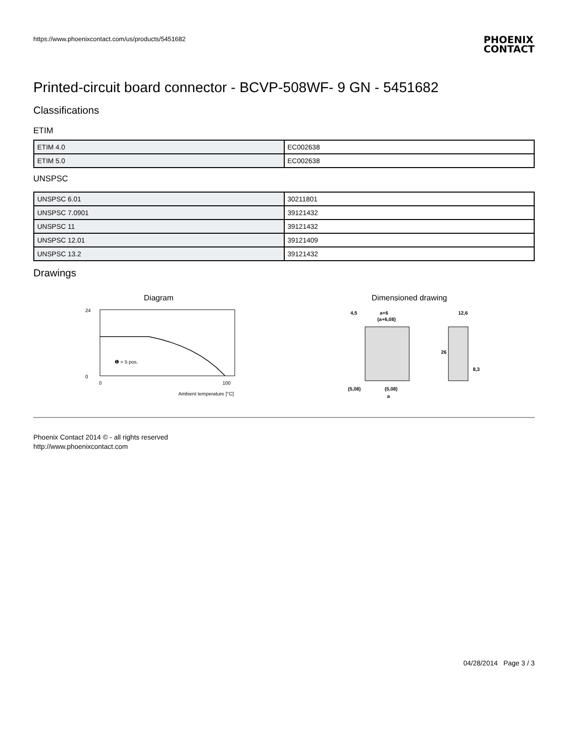https://www.phoenixcontact.com/us/products/5451682 PHOENIX
CONTACT
Printed-circuit board connector - BCVP-508WF- 9 GN - 5451682
Classifications
ETIM
| ETIM 4.0 | EC002638 |
| ETIM 5.0 | EC002638 |
UNSPSC
| UNSPSC 6.01 | 30211801 |
| UNSPSC 7.0901 | 39121432 |
| UNSPSC 11 | 39121432 |
| UNSPSC 12.01 | 39121409 |
| UNSPSC 13.2 | 39121432 |
Drawings
Diagram
24
0
0
100
Ambient temperature [°C]
❶ = 5 pos.
Dimensioned drawing
4,5
a+6
(a+6,08)
12,6
26
8,3
(5,08)
(5,08)
a
Phoenix Contact 2014 © - all rights reserved
http://www.phoenixcontact.com
04/28/2014 Page 3 / 3